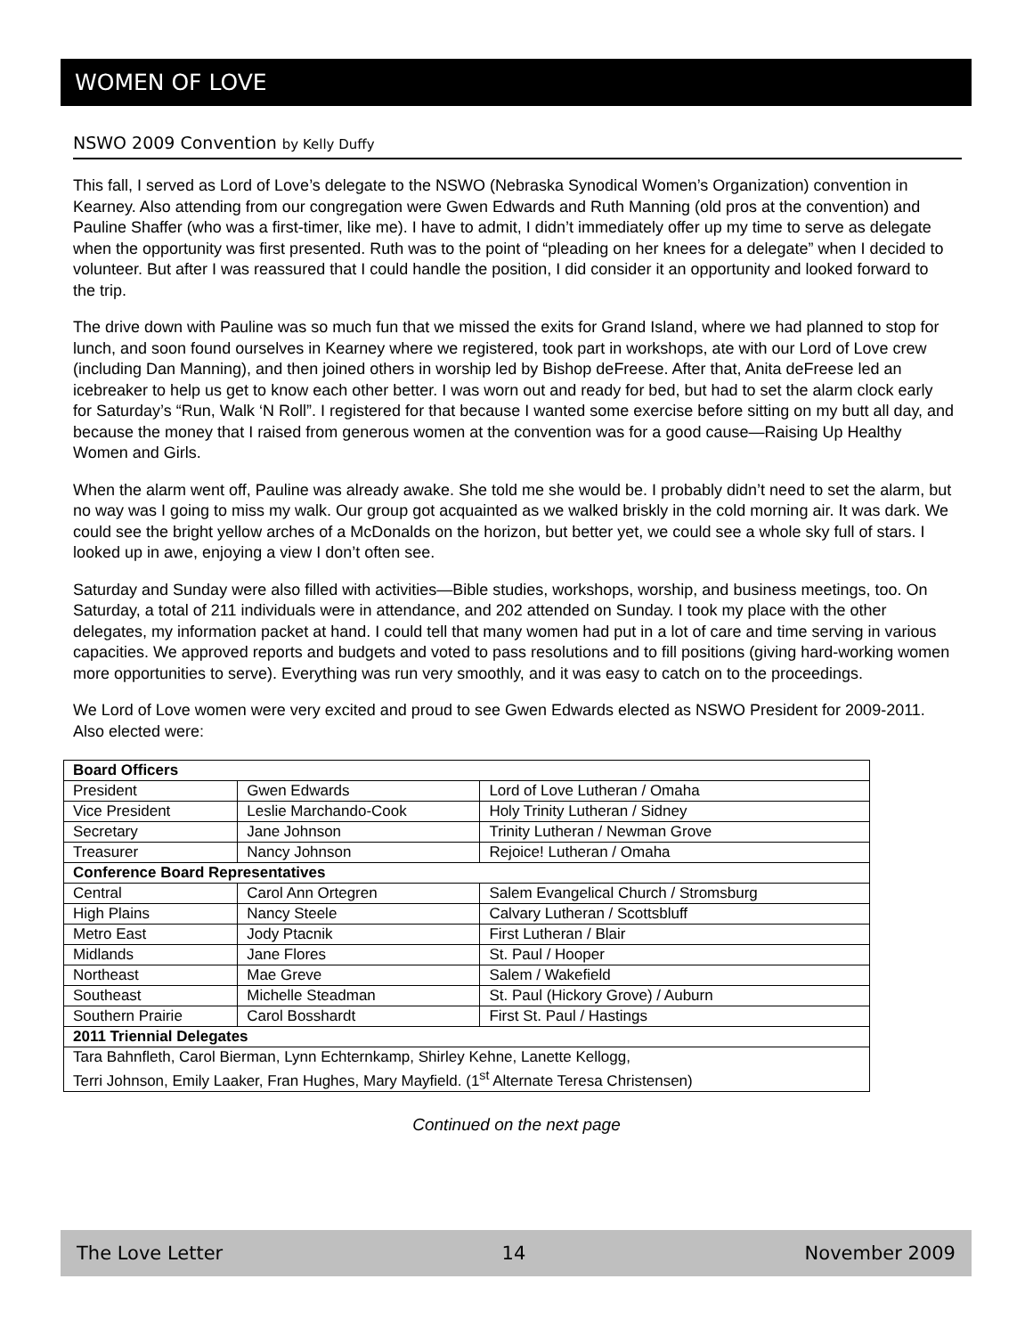WOMEN OF LOVE
NSWO 2009 Convention by Kelly Duffy
This fall, I served as Lord of Love’s delegate to the NSWO (Nebraska Synodical Women’s Organization) convention in Kearney. Also attending from our congregation were Gwen Edwards and Ruth Manning (old pros at the convention) and Pauline Shaffer (who was a first-timer, like me). I have to admit, I didn’t immediately offer up my time to serve as delegate when the opportunity was first presented. Ruth was to the point of “pleading on her knees for a delegate” when I decided to volunteer. But after I was reassured that I could handle the position, I did consider it an opportunity and looked forward to the trip.
The drive down with Pauline was so much fun that we missed the exits for Grand Island, where we had planned to stop for lunch, and soon found ourselves in Kearney where we registered, took part in workshops, ate with our Lord of Love crew (including Dan Manning), and then joined others in worship led by Bishop deFreese. After that, Anita deFreese led an icebreaker to help us get to know each other better. I was worn out and ready for bed, but had to set the alarm clock early for Saturday’s “Run, Walk ‘N Roll”. I registered for that because I wanted some exercise before sitting on my butt all day, and because the money that I raised from generous women at the convention was for a good cause—Raising Up Healthy Women and Girls.
When the alarm went off, Pauline was already awake. She told me she would be. I probably didn’t need to set the alarm, but no way was I going to miss my walk. Our group got acquainted as we walked briskly in the cold morning air. It was dark. We could see the bright yellow arches of a McDonalds on the horizon, but better yet, we could see a whole sky full of stars. I looked up in awe, enjoying a view I don’t often see.
Saturday and Sunday were also filled with activities—Bible studies, workshops, worship, and business meetings, too. On Saturday, a total of 211 individuals were in attendance, and 202 attended on Sunday. I took my place with the other delegates, my information packet at hand. I could tell that many women had put in a lot of care and time serving in various capacities. We approved reports and budgets and voted to pass resolutions and to fill positions (giving hard-working women more opportunities to serve). Everything was run very smoothly, and it was easy to catch on to the proceedings.
We Lord of Love women were very excited and proud to see Gwen Edwards elected as NSWO President for 2009-2011. Also elected were:
| Board Officers | | |
| --- | --- | --- |
| President | Gwen Edwards | Lord of Love Lutheran / Omaha |
| Vice President | Leslie Marchando-Cook | Holy Trinity Lutheran / Sidney |
| Secretary | Jane Johnson | Trinity Lutheran / Newman Grove |
| Treasurer | Nancy Johnson | Rejoice! Lutheran / Omaha |
| Conference Board Representatives | | |
| Central | Carol Ann Ortegren | Salem Evangelical Church / Stromsburg |
| High Plains | Nancy Steele | Calvary Lutheran / Scottsbluff |
| Metro East | Jody Ptacnik | First Lutheran / Blair |
| Midlands | Jane Flores | St. Paul / Hooper |
| Northeast | Mae Greve | Salem / Wakefield |
| Southeast | Michelle Steadman | St. Paul (Hickory Grove) / Auburn |
| Southern Prairie | Carol Bosshardt | First St. Paul / Hastings |
| 2011 Triennial Delegates | | |
| Tara Bahnfleth, Carol Bierman, Lynn Echternkamp, Shirley Kehne, Lanette Kellogg, Terri Johnson, Emily Laaker, Fran Hughes, Mary Mayfield. (1<sup>st</sup> Alternate Teresa Christensen) | | |
Continued on the next page
The Love Letter 14 November 2009